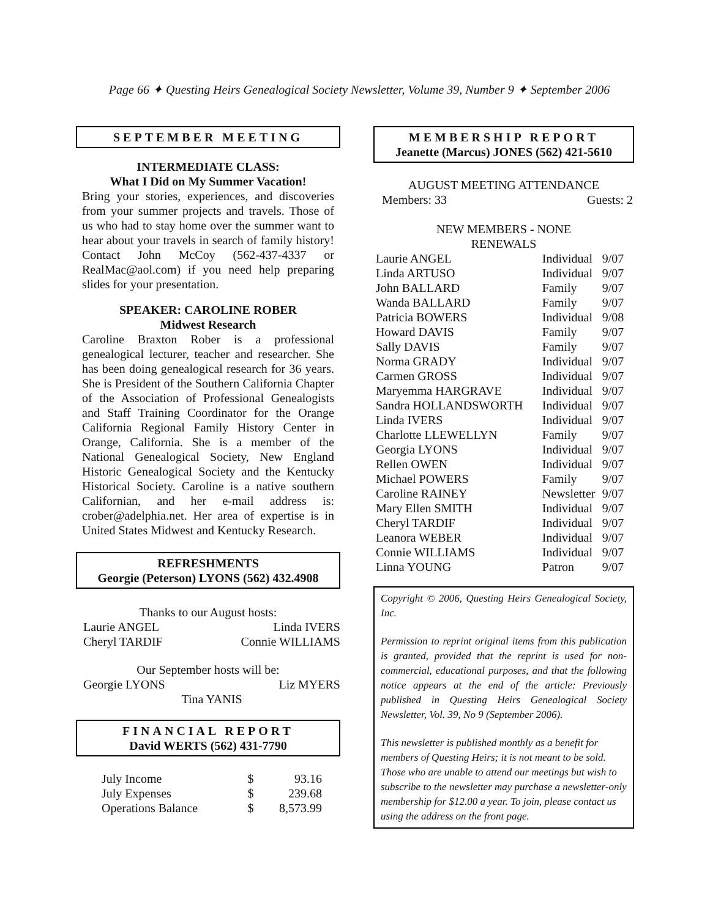Page 66 ✦ Questing Heirs Genealogical Society Newsletter, Volume 39, Number 9 ✦ September 2006
SEPTEMBER MEETING
INTERMEDIATE CLASS:
What I Did on My Summer Vacation!
Bring your stories, experiences, and discoveries from your summer projects and travels. Those of us who had to stay home over the summer want to hear about your travels in search of family history! Contact John McCoy (562-437-4337 or RealMac@aol.com) if you need help preparing slides for your presentation.
SPEAKER: CAROLINE ROBER
Midwest Research
Caroline Braxton Rober is a professional genealogical lecturer, teacher and researcher. She has been doing genealogical research for 36 years. She is President of the Southern California Chapter of the Association of Professional Genealogists and Staff Training Coordinator for the Orange California Regional Family History Center in Orange, California. She is a member of the National Genealogical Society, New England Historic Genealogical Society and the Kentucky Historical Society. Caroline is a native southern Californian, and her e-mail address is: crober@adelphia.net. Her area of expertise is in United States Midwest and Kentucky Research.
REFRESHMENTS
Georgie (Peterson) LYONS (562) 432.4908
Thanks to our August hosts:
| Laurie ANGEL | Linda IVERS |
| Cheryl TARDIF | Connie WILLIAMS |
Our September hosts will be:
| Georgie LYONS | Liz MYERS |
| Tina YANIS | |
FINANCIAL REPORT
David WERTS (562) 431-7790
| July Income | $ | 93.16 |
| July Expenses | $ | 239.68 |
| Operations Balance | $ | 8,573.99 |
MEMBERSHIP REPORT
Jeanette (Marcus) JONES (562) 421-5610
AUGUST MEETING ATTENDANCE
| Members: 33 | Guests: 2 |
NEW MEMBERS - NONE
RENEWALS
| Laurie ANGEL | Individual | 9/07 |
| Linda ARTUSO | Individual | 9/07 |
| John BALLARD | Family | 9/07 |
| Wanda BALLARD | Family | 9/07 |
| Patricia BOWERS | Individual | 9/08 |
| Howard DAVIS | Family | 9/07 |
| Sally DAVIS | Family | 9/07 |
| Norma GRADY | Individual | 9/07 |
| Carmen GROSS | Individual | 9/07 |
| Maryemma HARGRAVE | Individual | 9/07 |
| Sandra HOLLANDSWORTH | Individual | 9/07 |
| Linda IVERS | Individual | 9/07 |
| Charlotte LLEWELLYN | Family | 9/07 |
| Georgia LYONS | Individual | 9/07 |
| Rellen OWEN | Individual | 9/07 |
| Michael POWERS | Family | 9/07 |
| Caroline RAINEY | Newsletter | 9/07 |
| Mary Ellen SMITH | Individual | 9/07 |
| Cheryl TARDIF | Individual | 9/07 |
| Leanora WEBER | Individual | 9/07 |
| Connie WILLIAMS | Individual | 9/07 |
| Linna YOUNG | Patron | 9/07 |
Copyright © 2006, Questing Heirs Genealogical Society, Inc.
Permission to reprint original items from this publication is granted, provided that the reprint is used for non-commercial, educational purposes, and that the following notice appears at the end of the article: Previously published in Questing Heirs Genealogical Society Newsletter, Vol. 39, No 9 (September 2006).
This newsletter is published monthly as a benefit for members of Questing Heirs; it is not meant to be sold. Those who are unable to attend our meetings but wish to subscribe to the newsletter may purchase a newsletter-only membership for $12.00 a year. To join, please contact us using the address on the front page.